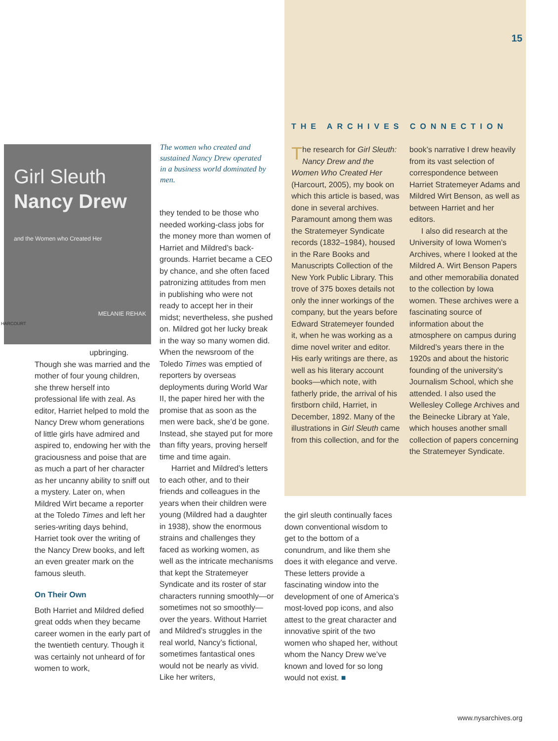15
Girl Sleuth
Nancy Drew
and the Women who Created Her
MELANIE REHAK
HARCOURT
The women who created and sustained Nancy Drew operated in a business world dominated by men.
upbringing. Though she was married and the mother of four young children, she threw herself into professional life with zeal. As editor, Harriet helped to mold the Nancy Drew whom generations of little girls have admired and aspired to, endowing her with the graciousness and poise that are as much a part of her character as her uncanny ability to sniff out a mystery. Later on, when Mildred Wirt became a reporter at the Toledo Times and left her series-writing days behind, Harriet took over the writing of the Nancy Drew books, and left an even greater mark on the famous sleuth.
On Their Own
Both Harriet and Mildred defied great odds when they became career women in the early part of the twentieth century. Though it was certainly not unheard of for women to work,
they tended to be those who needed working-class jobs for the money more than women of Harriet and Mildred’s back­grounds. Harriet became a CEO by chance, and she often faced patronizing attitudes from men in publishing who were not ready to accept her in their midst; nevertheless, she pushed on. Mildred got her lucky break in the way so many women did. When the newsroom of the Toledo Times was emptied of reporters by overseas deployments during World War II, the paper hired her with the promise that as soon as the men were back, she’d be gone. Instead, she stayed put for more than fifty years, proving herself time and time again.
Harriet and Mildred’s letters to each other, and to their friends and colleagues in the years when their children were young (Mildred had a daughter in 1938), show the enormous strains and challenges they faced as working women, as well as the intricate mecha­nisms that kept the Stratemeyer Syndicate and its roster of star characters running smoothly—or sometimes not so smoothly—over the years. Without Harriet and Mildred’s struggles in the real world, Nancy’s fictional, sometimes fantastical ones would not be nearly as vivid. Like her writers,
THE ARCHIVES CONNECTION
The research for Girl Sleuth: Nancy Drew and the Women Who Created Her (Harcourt, 2005), my book on which this article is based, was done in several archives. Paramount among them was the Stratemeyer Syndicate records (1832–1984), housed in the Rare Books and Manuscripts Collection of the New York Public Library. This trove of 375 boxes details not only the inner workings of the company, but the years before Edward Stratemeyer founded it, when he was working as a dime novel writer and editor. His early writings are there, as well as his literary account books—which note, with fatherly pride, the arrival of his firstborn child, Harriet, in December, 1892. Many of the illustrations in Girl Sleuth came from this collection, and for the
book’s narrative I drew heavily from its vast selection of correspondence between Harriet Stratemeyer Adams and Mildred Wirt Benson, as well as between Harriet and her editors.
I also did research at the University of Iowa Women’s Archives, where I looked at the Mildred A. Wirt Benson Papers and other memorabilia donated to the collection by Iowa women. These archives were a fasci­nating source of information about the atmosphere on campus during Mildred’s years there in the 1920s and about the historic founding of the university’s Journalism School, which she attended. I also used the Wellesley College Archives and the Beinecke Library at Yale, which houses another small collection of papers concerning the Stratemeyer Syndicate.
the girl sleuth continually faces down conventional wisdom to get to the bottom of a conundrum, and like them she does it with elegance and verve. These letters provide a fascinating window into the development of one of America’s most-loved pop icons, and also attest to the great character and innovative spirit of the two women who shaped her, without whom the Nancy Drew we’ve known and loved for so long would not exist. ■
www.nysarchives.org